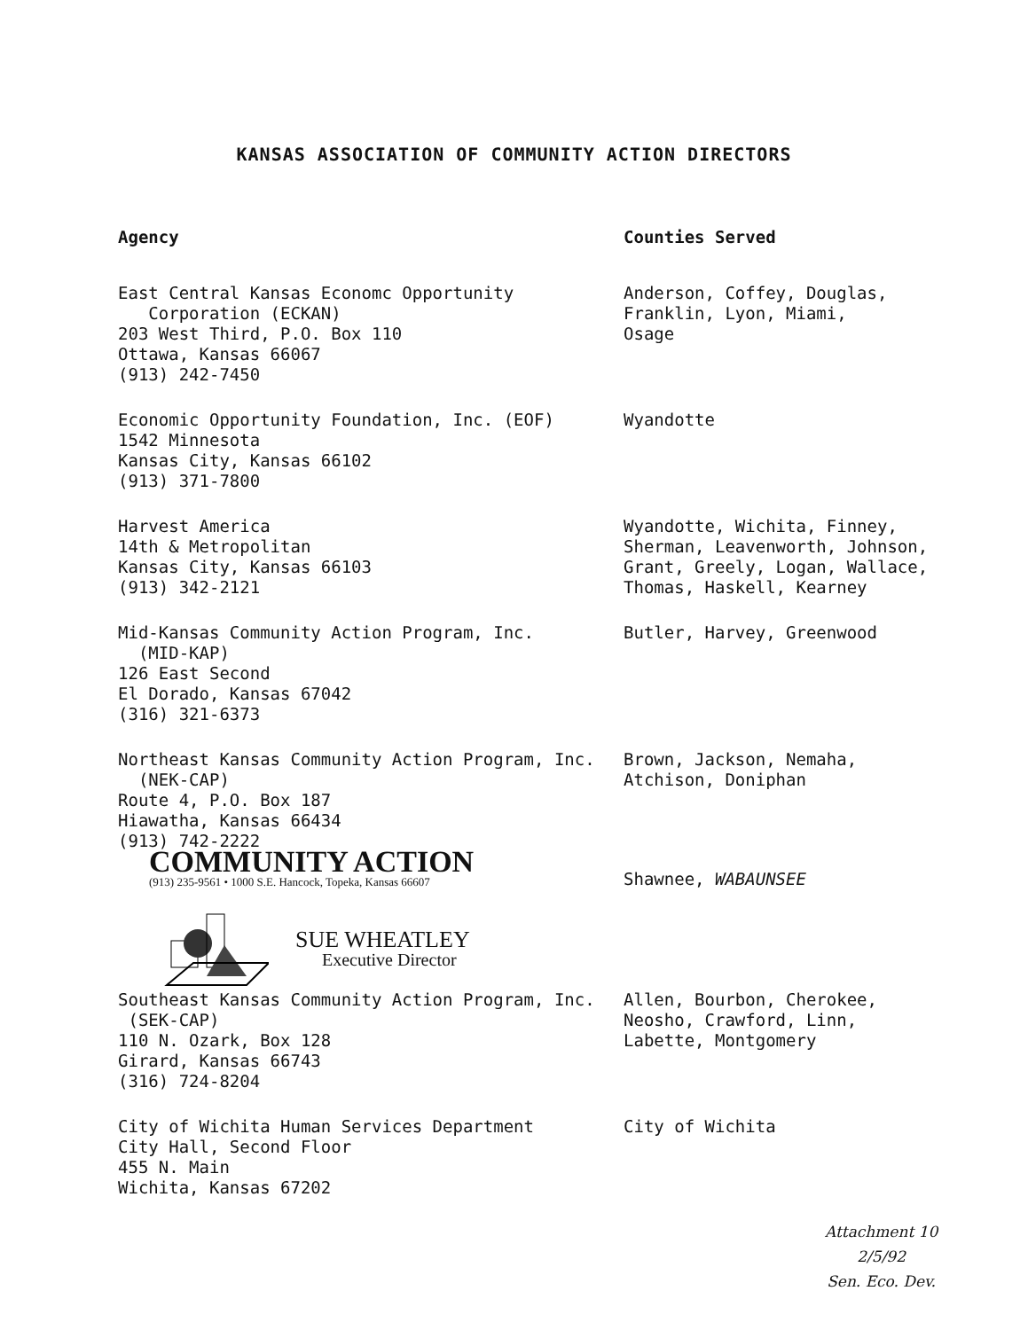KANSAS ASSOCIATION OF COMMUNITY ACTION DIRECTORS
| Agency | Counties Served |
| --- | --- |
| East Central Kansas Economc Opportunity Corporation (ECKAN) 203 West Third, P.O. Box 110 Ottawa, Kansas 66067 (913) 242-7450 | Anderson, Coffey, Douglas, Franklin, Lyon, Miami, Osage |
| Economic Opportunity Foundation, Inc. (EOF) 1542 Minnesota Kansas City, Kansas 66102 (913) 371-7800 | Wyandotte |
| Harvest America 14th & Metropolitan Kansas City, Kansas 66103 (913) 342-2121 | Wyandotte, Wichita, Finney, Sherman, Leavenworth, Johnson, Grant, Greely, Logan, Wallace, Thomas, Haskell, Kearney |
| Mid-Kansas Community Action Program, Inc. (MID-KAP) 126 East Second El Dorado, Kansas 67042 (316) 321-6373 | Butler, Harvey, Greenwood |
| Northeast Kansas Community Action Program, Inc. (NEK-CAP) Route 4, P.O. Box 187 Hiawatha, Kansas 66434 (913) 742-2222 | Brown, Jackson, Nemaha, Atchison, Doniphan |
| COMMUNITY ACTION (913) 235-9561 • 1000 S.E. Hancock, Topeka, Kansas 66607 SUE WHEATLEY Executive Director | Shawnee, WABAUNSEE |
| Southeast Kansas Community Action Program, Inc. (SEK-CAP) 110 N. Ozark, Box 128 Girard, Kansas 66743 (316) 724-8204 | Allen, Bourbon, Cherokee, Neosho, Crawford, Linn, Labette, Montgomery |
| City of Wichita Human Services Department City Hall, Second Floor 455 N. Main Wichita, Kansas 67202 | City of Wichita |
Attachment 10
2/5/92
Sen. Eco. Dev.